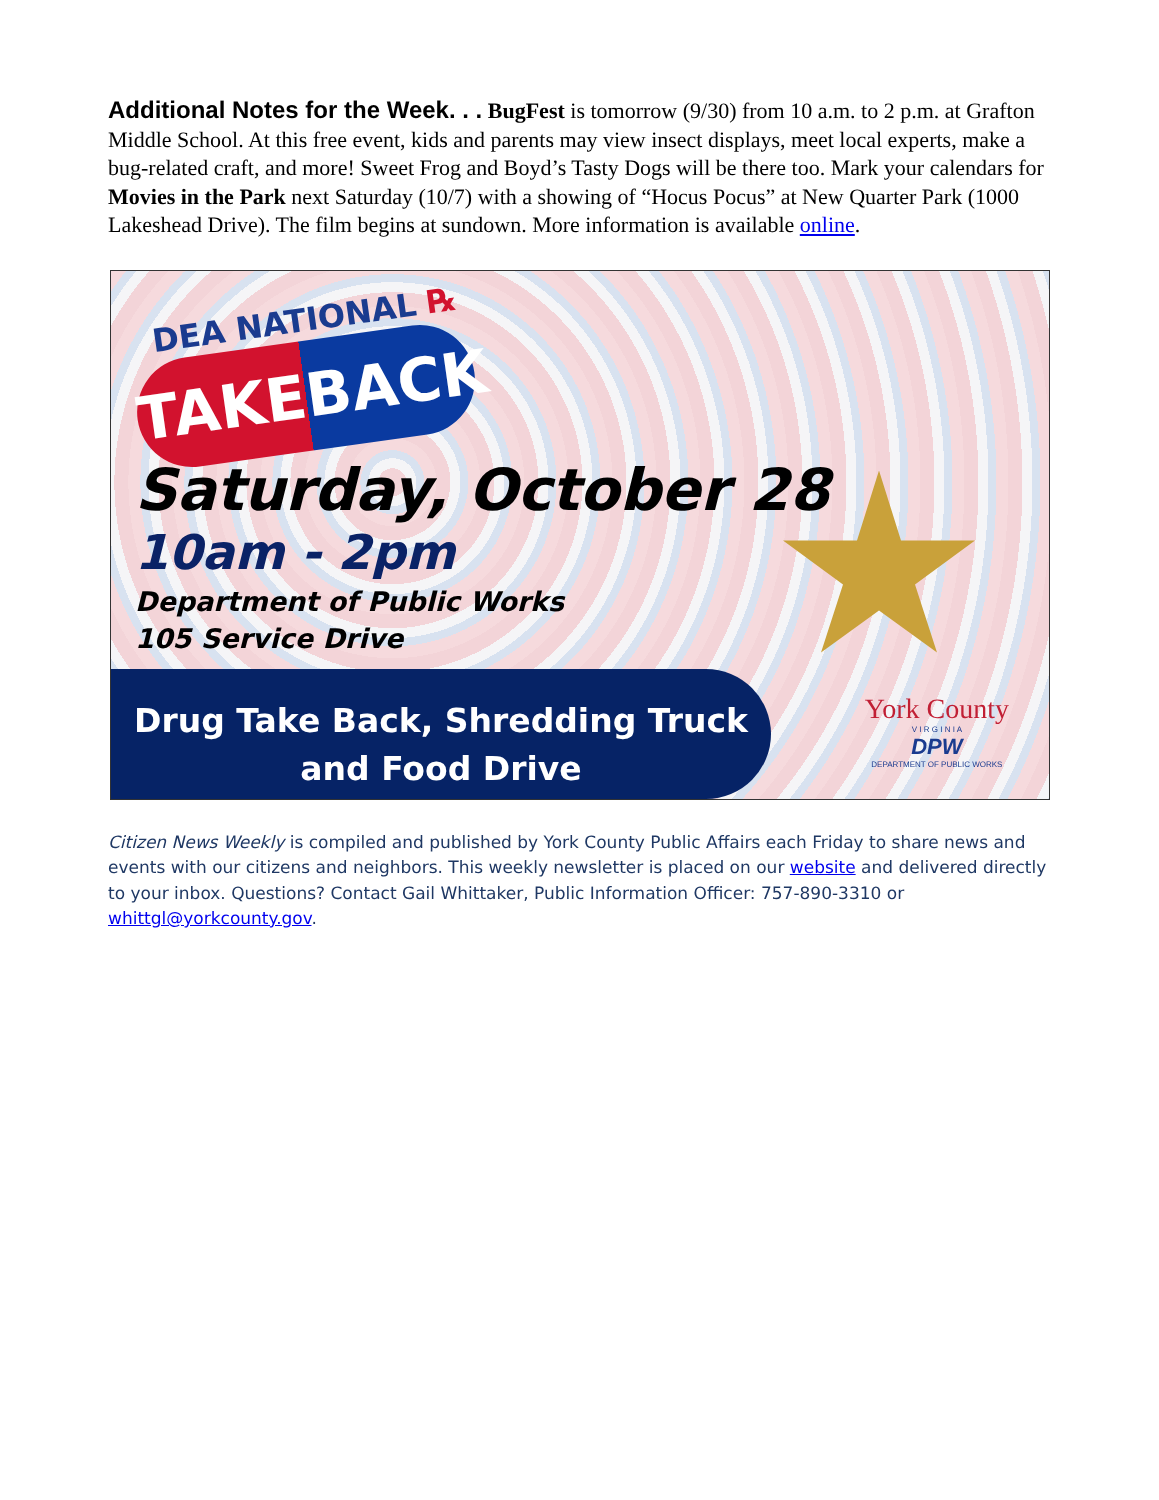Additional Notes for the Week. . . BugFest is tomorrow (9/30) from 10 a.m. to 2 p.m. at Grafton Middle School. At this free event, kids and parents may view insect displays, meet local experts, make a bug-related craft, and more! Sweet Frog and Boyd’s Tasty Dogs will be there too. Mark your calendars for Movies in the Park next Saturday (10/7) with a showing of “Hocus Pocus” at New Quarter Park (1000 Lakeshead Drive). The film begins at sundown. More information is available online.
DEA NATIONAL ℞
TAKEBACK
Saturday, October 28
10am - 2pm
Department of Public Works
105 Service Drive
Drug Take Back, Shredding Truck
and Food Drive
York County
V I R G I N I A
DPW
DEPARTMENT OF PUBLIC WORKS
Citizen News Weekly is compiled and published by York County Public Affairs each Friday to share news and events with our citizens and neighbors. This weekly newsletter is placed on our website and delivered directly to your inbox. Questions? Contact Gail Whittaker, Public Information Officer: 757-890-3310 or whittgl@yorkcounty.gov.